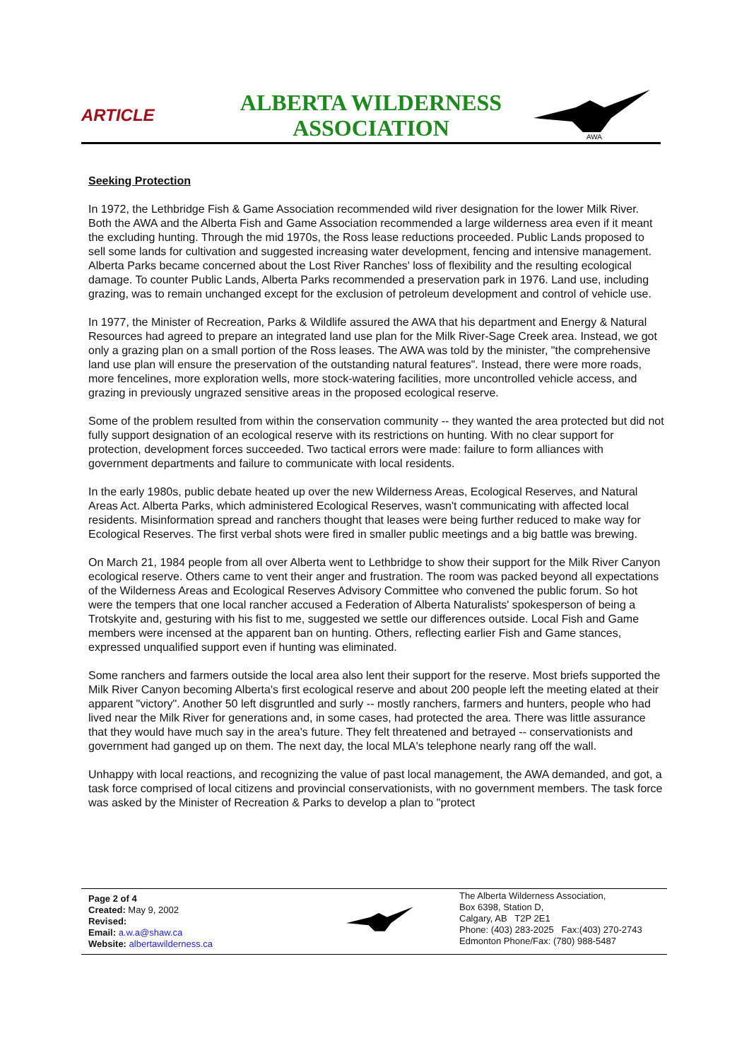ARTICLE
ALBERTA WILDERNESS ASSOCIATION
AWA
Seeking Protection
In 1972, the Lethbridge Fish & Game Association recommended wild river designation for the lower Milk River. Both the AWA and the Alberta Fish and Game Association recommended a large wilderness area even if it meant the excluding hunting. Through the mid 1970s, the Ross lease reductions proceeded. Public Lands proposed to sell some lands for cultivation and suggested increasing water development, fencing and intensive management. Alberta Parks became concerned about the Lost River Ranches' loss of flexibility and the resulting ecological damage. To counter Public Lands, Alberta Parks recommended a preservation park in 1976. Land use, including grazing, was to remain unchanged except for the exclusion of petroleum development and control of vehicle use.
In 1977, the Minister of Recreation, Parks & Wildlife assured the AWA that his department and Energy & Natural Resources had agreed to prepare an integrated land use plan for the Milk River-Sage Creek area. Instead, we got only a grazing plan on a small portion of the Ross leases. The AWA was told by the minister, "the comprehensive land use plan will ensure the preservation of the outstanding natural features". Instead, there were more roads, more fencelines, more exploration wells, more stock-watering facilities, more uncontrolled vehicle access, and grazing in previously ungrazed sensitive areas in the proposed ecological reserve.
Some of the problem resulted from within the conservation community -- they wanted the area protected but did not fully support designation of an ecological reserve with its restrictions on hunting. With no clear support for protection, development forces succeeded. Two tactical errors were made: failure to form alliances with government departments and failure to communicate with local residents.
In the early 1980s, public debate heated up over the new Wilderness Areas, Ecological Reserves, and Natural Areas Act. Alberta Parks, which administered Ecological Reserves, wasn't communicating with affected local residents. Misinformation spread and ranchers thought that leases were being further reduced to make way for Ecological Reserves. The first verbal shots were fired in smaller public meetings and a big battle was brewing.
On March 21, 1984 people from all over Alberta went to Lethbridge to show their support for the Milk River Canyon ecological reserve. Others came to vent their anger and frustration. The room was packed beyond all expectations of the Wilderness Areas and Ecological Reserves Advisory Committee who convened the public forum. So hot were the tempers that one local rancher accused a Federation of Alberta Naturalists' spokesperson of being a Trotskyite and, gesturing with his fist to me, suggested we settle our differences outside. Local Fish and Game members were incensed at the apparent ban on hunting. Others, reflecting earlier Fish and Game stances, expressed unqualified support even if hunting was eliminated.
Some ranchers and farmers outside the local area also lent their support for the reserve. Most briefs supported the Milk River Canyon becoming Alberta's first ecological reserve and about 200 people left the meeting elated at their apparent "victory". Another 50 left disgruntled and surly -- mostly ranchers, farmers and hunters, people who had lived near the Milk River for generations and, in some cases, had protected the area. There was little assurance that they would have much say in the area's future. They felt threatened and betrayed -- conservationists and government had ganged up on them. The next day, the local MLA's telephone nearly rang off the wall.
Unhappy with local reactions, and recognizing the value of past local management, the AWA demanded, and got, a task force comprised of local citizens and provincial conservationists, with no government members. The task force was asked by the Minister of Recreation & Parks to develop a plan to "protect
Page 2 of 4
Created: May 9, 2002
Revised:
Email: a.w.a@shaw.ca
Website: albertawilderness.ca
The Alberta Wilderness Association,
Box 6398, Station D,
Calgary, AB T2P 2E1
Phone: (403) 283-2025 Fax:(403) 270-2743
Edmonton Phone/Fax: (780) 988-5487